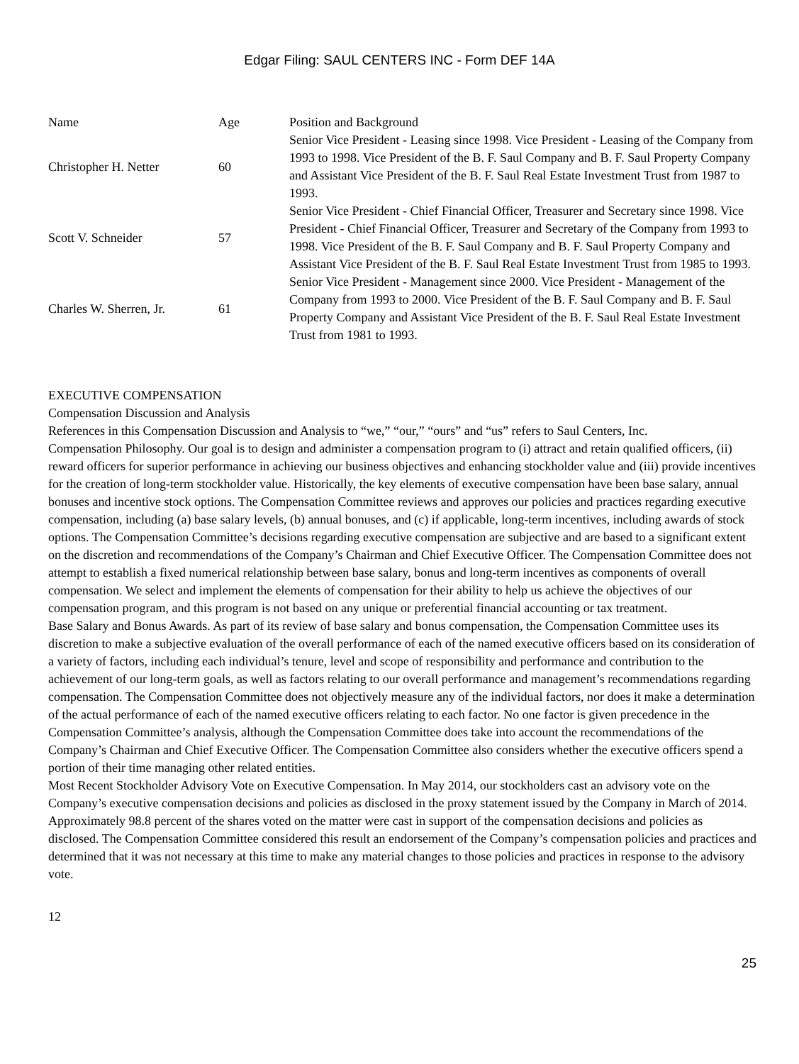Edgar Filing: SAUL CENTERS INC - Form DEF 14A
| Name | Age | Position and Background |
| --- | --- | --- |
| Christopher H. Netter | 60 | Senior Vice President - Leasing since 1998. Vice President - Leasing of the Company from 1993 to 1998. Vice President of the B. F. Saul Company and B. F. Saul Property Company and Assistant Vice President of the B. F. Saul Real Estate Investment Trust from 1987 to 1993. |
| Scott V. Schneider | 57 | Senior Vice President - Chief Financial Officer, Treasurer and Secretary since 1998. Vice President - Chief Financial Officer, Treasurer and Secretary of the Company from 1993 to 1998. Vice President of the B. F. Saul Company and B. F. Saul Property Company and Assistant Vice President of the B. F. Saul Real Estate Investment Trust from 1985 to 1993. |
| Charles W. Sherren, Jr. | 61 | Senior Vice President - Management since 2000. Vice President - Management of the Company from 1993 to 2000. Vice President of the B. F. Saul Company and B. F. Saul Property Company and Assistant Vice President of the B. F. Saul Real Estate Investment Trust from 1981 to 1993. |
EXECUTIVE COMPENSATION
Compensation Discussion and Analysis
References in this Compensation Discussion and Analysis to “we,” “our,” “ours” and “us” refers to Saul Centers, Inc.
Compensation Philosophy. Our goal is to design and administer a compensation program to (i) attract and retain qualified officers, (ii) reward officers for superior performance in achieving our business objectives and enhancing stockholder value and (iii) provide incentives for the creation of long-term stockholder value. Historically, the key elements of executive compensation have been base salary, annual bonuses and incentive stock options. The Compensation Committee reviews and approves our policies and practices regarding executive compensation, including (a) base salary levels, (b) annual bonuses, and (c) if applicable, long-term incentives, including awards of stock options. The Compensation Committee’s decisions regarding executive compensation are subjective and are based to a significant extent on the discretion and recommendations of the Company’s Chairman and Chief Executive Officer. The Compensation Committee does not attempt to establish a fixed numerical relationship between base salary, bonus and long-term incentives as components of overall compensation. We select and implement the elements of compensation for their ability to help us achieve the objectives of our compensation program, and this program is not based on any unique or preferential financial accounting or tax treatment.
Base Salary and Bonus Awards. As part of its review of base salary and bonus compensation, the Compensation Committee uses its discretion to make a subjective evaluation of the overall performance of each of the named executive officers based on its consideration of a variety of factors, including each individual’s tenure, level and scope of responsibility and performance and contribution to the achievement of our long-term goals, as well as factors relating to our overall performance and management’s recommendations regarding compensation. The Compensation Committee does not objectively measure any of the individual factors, nor does it make a determination of the actual performance of each of the named executive officers relating to each factor. No one factor is given precedence in the Compensation Committee’s analysis, although the Compensation Committee does take into account the recommendations of the Company’s Chairman and Chief Executive Officer. The Compensation Committee also considers whether the executive officers spend a portion of their time managing other related entities.
Most Recent Stockholder Advisory Vote on Executive Compensation. In May 2014, our stockholders cast an advisory vote on the Company’s executive compensation decisions and policies as disclosed in the proxy statement issued by the Company in March of 2014. Approximately 98.8 percent of the shares voted on the matter were cast in support of the compensation decisions and policies as disclosed. The Compensation Committee considered this result an endorsement of the Company’s compensation policies and practices and determined that it was not necessary at this time to make any material changes to those policies and practices in response to the advisory vote.
12
25